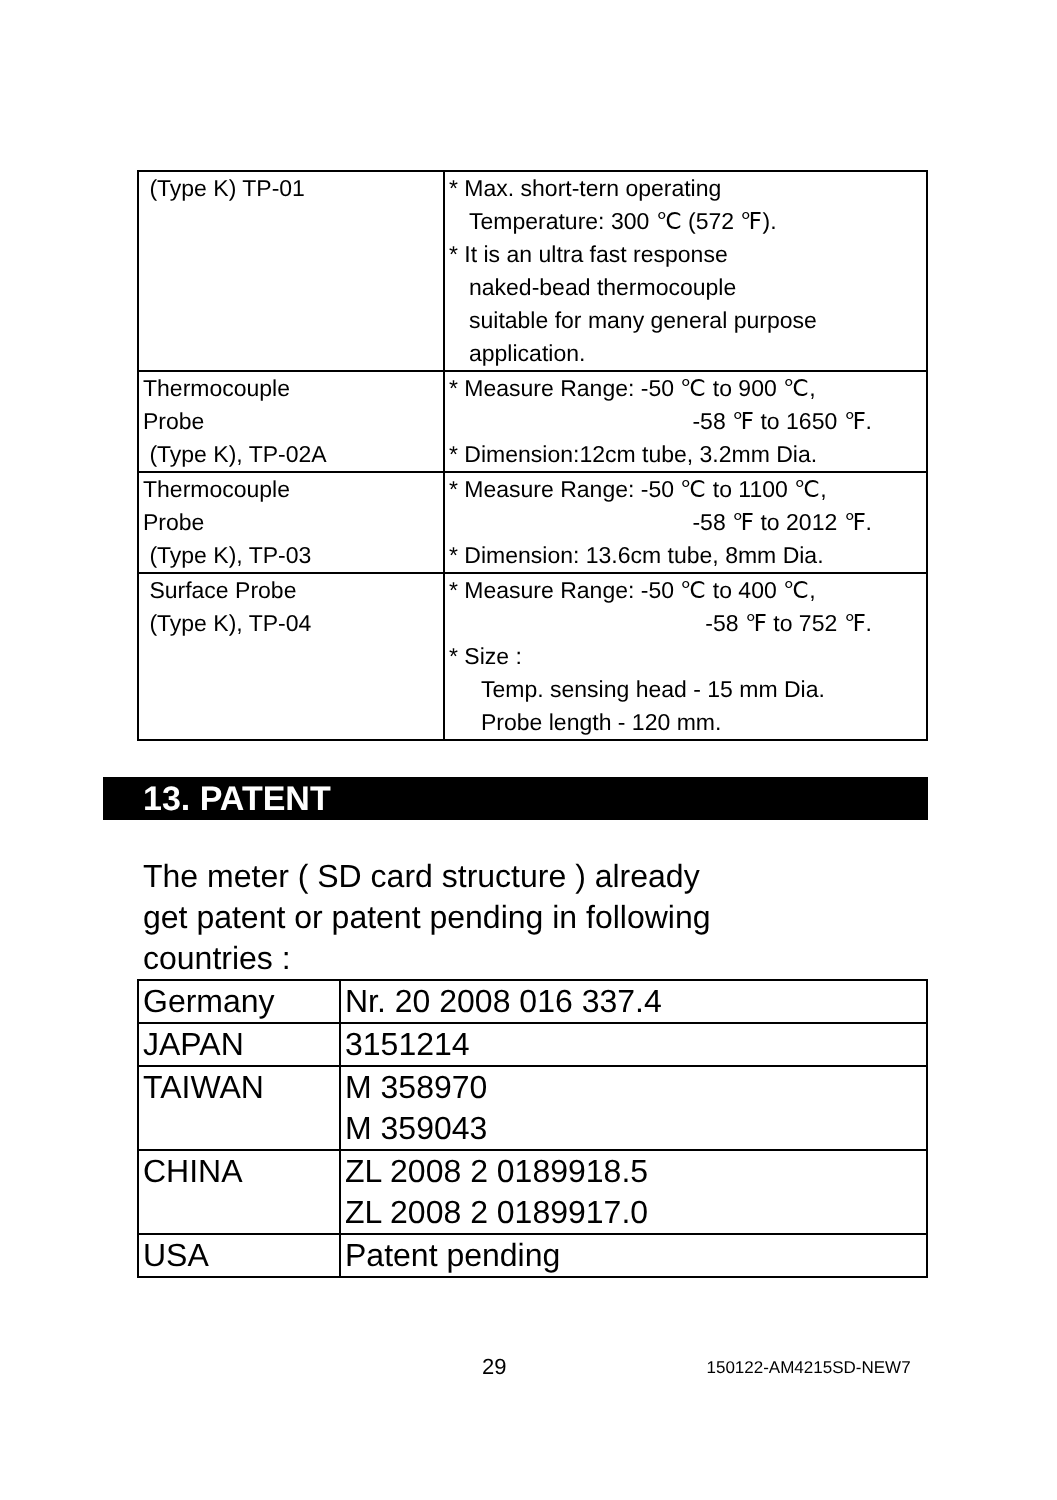| (Type K) TP-01 | * Max. short-tern operating Temperature: 300 ℃ (572 ℉). * It is an ultra fast response naked-bead thermocouple suitable for many general purpose application. |
| Thermocouple Probe (Type K), TP-02A | * Measure Range: -50 ℃ to 900 ℃, -58 ℉ to 1650 ℉. * Dimension:12cm tube, 3.2mm Dia. |
| Thermocouple Probe (Type K), TP-03 | * Measure Range: -50 ℃ to 1100 ℃, -58 ℉ to 2012 ℉. * Dimension: 13.6cm tube, 8mm Dia. |
| Surface Probe (Type K), TP-04 | * Measure Range: -50 ℃ to 400 ℃, -58 ℉ to 752 ℉. * Size : Temp. sensing head - 15 mm Dia. Probe length - 120 mm. |
13. PATENT
The meter ( SD card structure ) already
get patent or patent pending in following
countries :
| Germany | Nr. 20 2008 016 337.4 |
| JAPAN | 3151214 |
| TAIWAN | M 358970 M 359043 |
| CHINA | ZL 2008 2 0189918.5 ZL 2008 2 0189917.0 |
| USA | Patent pending |
29 150122-AM4215SD-NEW7